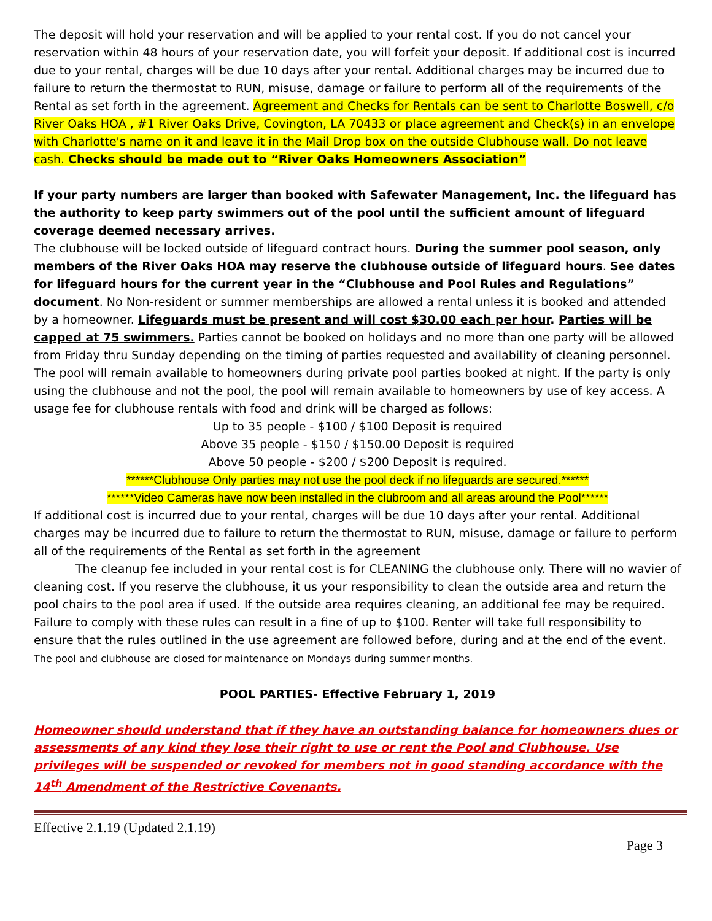The deposit will hold your reservation and will be applied to your rental cost. If you do not cancel your reservation within 48 hours of your reservation date, you will forfeit your deposit. If additional cost is incurred due to your rental, charges will be due 10 days after your rental. Additional charges may be incurred due to failure to return the thermostat to RUN, misuse, damage or failure to perform all of the requirements of the Rental as set forth in the agreement. Agreement and Checks for Rentals can be sent to Charlotte Boswell, c/o River Oaks HOA , #1 River Oaks Drive, Covington, LA 70433 or place agreement and Check(s) in an envelope with Charlotte's name on it and leave it in the Mail Drop box on the outside Clubhouse wall. Do not leave cash. Checks should be made out to “River Oaks Homeowners Association”
If your party numbers are larger than booked with Safewater Management, Inc. the lifeguard has the authority to keep party swimmers out of the pool until the sufficient amount of lifeguard coverage deemed necessary arrives.
The clubhouse will be locked outside of lifeguard contract hours. During the summer pool season, only members of the River Oaks HOA may reserve the clubhouse outside of lifeguard hours. See dates for lifeguard hours for the current year in the “Clubhouse and Pool Rules and Regulations” document. No Non-resident or summer memberships are allowed a rental unless it is booked and attended by a homeowner. Lifeguards must be present and will cost $30.00 each per hour. Parties will be capped at 75 swimmers. Parties cannot be booked on holidays and no more than one party will be allowed from Friday thru Sunday depending on the timing of parties requested and availability of cleaning personnel. The pool will remain available to homeowners during private pool parties booked at night. If the party is only using the clubhouse and not the pool, the pool will remain available to homeowners by use of key access. A usage fee for clubhouse rentals with food and drink will be charged as follows:
Up to 35 people - $100 / $100 Deposit is required
Above 35 people - $150 / $150.00 Deposit is required
Above 50 people - $200 / $200 Deposit is required.
******Clubhouse Only parties may not use the pool deck if no lifeguards are secured.******
******Video Cameras have now been installed in the clubroom and all areas around the Pool******
If additional cost is incurred due to your rental, charges will be due 10 days after your rental. Additional charges may be incurred due to failure to return the thermostat to RUN, misuse, damage or failure to perform all of the requirements of the Rental as set forth in the agreement
The cleanup fee included in your rental cost is for CLEANING the clubhouse only. There will no wavier of cleaning cost. If you reserve the clubhouse, it us your responsibility to clean the outside area and return the pool chairs to the pool area if used. If the outside area requires cleaning, an additional fee may be required. Failure to comply with these rules can result in a fine of up to $100. Renter will take full responsibility to ensure that the rules outlined in the use agreement are followed before, during and at the end of the event. The pool and clubhouse are closed for maintenance on Mondays during summer months.
POOL PARTIES- Effective February 1, 2019
Homeowner should understand that if they have an outstanding balance for homeowners dues or assessments of any kind they lose their right to use or rent the Pool and Clubhouse. Use privileges will be suspended or revoked for members not in good standing accordance with the 14<sup>th</sup> Amendment of the Restrictive Covenants.
Effective 2.1.19 (Updated 2.1.19)
Page 3